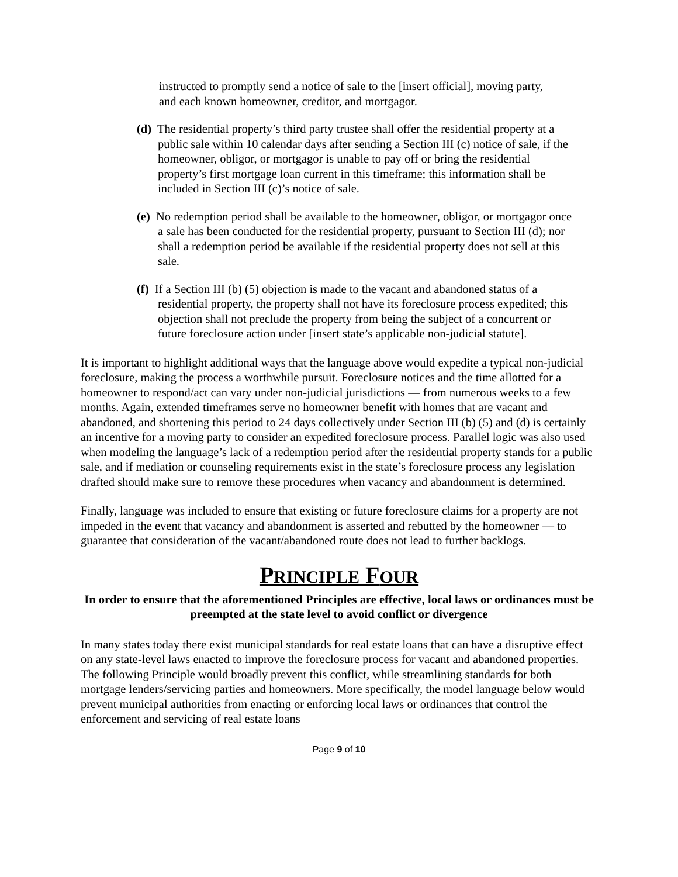instructed to promptly send a notice of sale to the [insert official], moving party, and each known homeowner, creditor, and mortgagor.
(d) The residential property’s third party trustee shall offer the residential property at a public sale within 10 calendar days after sending a Section III (c) notice of sale, if the homeowner, obligor, or mortgagor is unable to pay off or bring the residential property’s first mortgage loan current in this timeframe; this information shall be included in Section III (c)’s notice of sale.
(e) No redemption period shall be available to the homeowner, obligor, or mortgagor once a sale has been conducted for the residential property, pursuant to Section III (d); nor shall a redemption period be available if the residential property does not sell at this sale.
(f) If a Section III (b) (5) objection is made to the vacant and abandoned status of a residential property, the property shall not have its foreclosure process expedited; this objection shall not preclude the property from being the subject of a concurrent or future foreclosure action under [insert state’s applicable non-judicial statute].
It is important to highlight additional ways that the language above would expedite a typical non-judicial foreclosure, making the process a worthwhile pursuit. Foreclosure notices and the time allotted for a homeowner to respond/act can vary under non-judicial jurisdictions — from numerous weeks to a few months. Again, extended timeframes serve no homeowner benefit with homes that are vacant and abandoned, and shortening this period to 24 days collectively under Section III (b) (5) and (d) is certainly an incentive for a moving party to consider an expedited foreclosure process. Parallel logic was also used when modeling the language’s lack of a redemption period after the residential property stands for a public sale, and if mediation or counseling requirements exist in the state’s foreclosure process any legislation drafted should make sure to remove these procedures when vacancy and abandonment is determined.
Finally, language was included to ensure that existing or future foreclosure claims for a property are not impeded in the event that vacancy and abandonment is asserted and rebutted by the homeowner — to guarantee that consideration of the vacant/abandoned route does not lead to further backlogs.
PRINCIPLE FOUR
In order to ensure that the aforementioned Principles are effective, local laws or ordinances must be preempted at the state level to avoid conflict or divergence
In many states today there exist municipal standards for real estate loans that can have a disruptive effect on any state-level laws enacted to improve the foreclosure process for vacant and abandoned properties. The following Principle would broadly prevent this conflict, while streamlining standards for both mortgage lenders/servicing parties and homeowners. More specifically, the model language below would prevent municipal authorities from enacting or enforcing local laws or ordinances that control the enforcement and servicing of real estate loans
Page 9 of 10